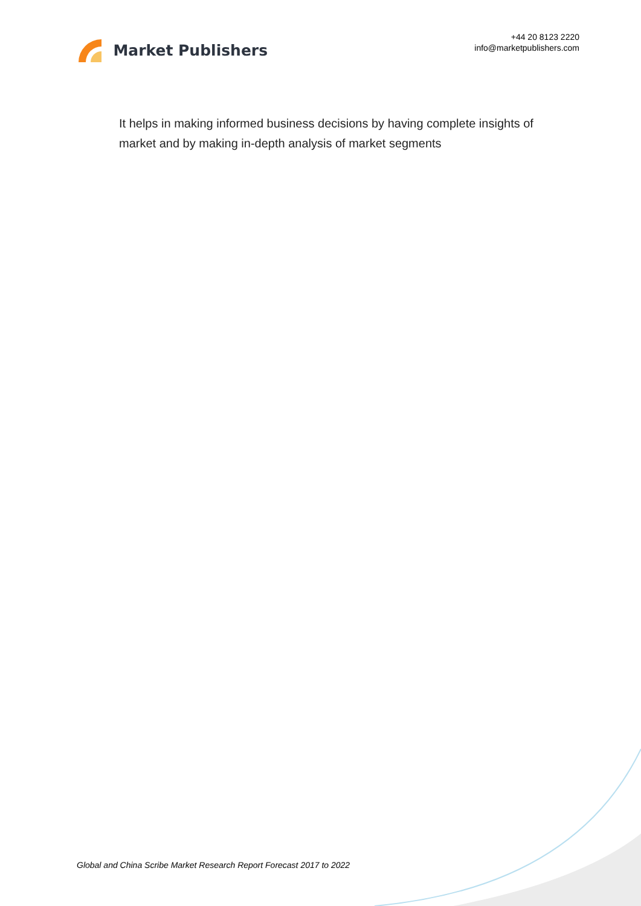Market Publishers
+44 20 8123 2220
info@marketpublishers.com
It helps in making informed business decisions by having complete insights of market and by making in-depth analysis of market segments
Global and China Scribe Market Research Report Forecast 2017 to 2022